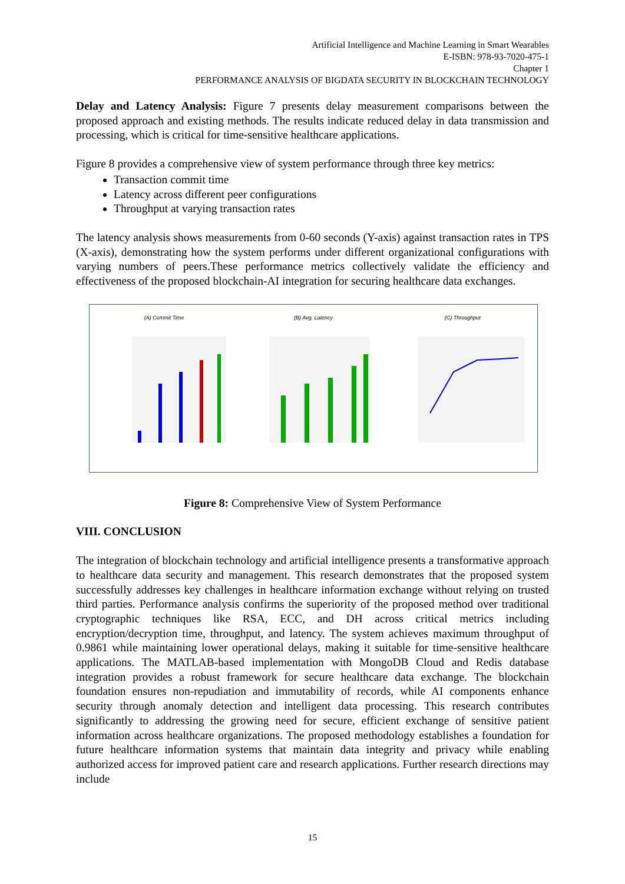Artificial Intelligence and Machine Learning in Smart Wearables
E-ISBN: 978-93-7020-475-1
Chapter 1
PERFORMANCE ANALYSIS OF BIGDATA SECURITY IN BLOCKCHAIN TECHNOLOGY
Delay and Latency Analysis: Figure 7 presents delay measurement comparisons between the proposed approach and existing methods. The results indicate reduced delay in data transmission and processing, which is critical for time-sensitive healthcare applications.
Figure 8 provides a comprehensive view of system performance through three key metrics:
Transaction commit time
Latency across different peer configurations
Throughput at varying transaction rates
The latency analysis shows measurements from 0-60 seconds (Y-axis) against transaction rates in TPS (X-axis), demonstrating how the system performs under different organizational configurations with varying numbers of peers.These performance metrics collectively validate the efficiency and effectiveness of the proposed blockchain-AI integration for securing healthcare data exchanges.
(A) Commit Time
(B) Avg. Latency
(C) Throughput
Figure 8: Comprehensive View of System Performance
VIII. CONCLUSION
The integration of blockchain technology and artificial intelligence presents a transformative approach to healthcare data security and management. This research demonstrates that the proposed system successfully addresses key challenges in healthcare information exchange without relying on trusted third parties. Performance analysis confirms the superiority of the proposed method over traditional cryptographic techniques like RSA, ECC, and DH across critical metrics including encryption/decryption time, throughput, and latency. The system achieves maximum throughput of 0.9861 while maintaining lower operational delays, making it suitable for time-sensitive healthcare applications. The MATLAB-based implementation with MongoDB Cloud and Redis database integration provides a robust framework for secure healthcare data exchange. The blockchain foundation ensures non-repudiation and immutability of records, while AI components enhance security through anomaly detection and intelligent data processing. This research contributes significantly to addressing the growing need for secure, efficient exchange of sensitive patient information across healthcare organizations. The proposed methodology establishes a foundation for future healthcare information systems that maintain data integrity and privacy while enabling authorized access for improved patient care and research applications. Further research directions may include
15